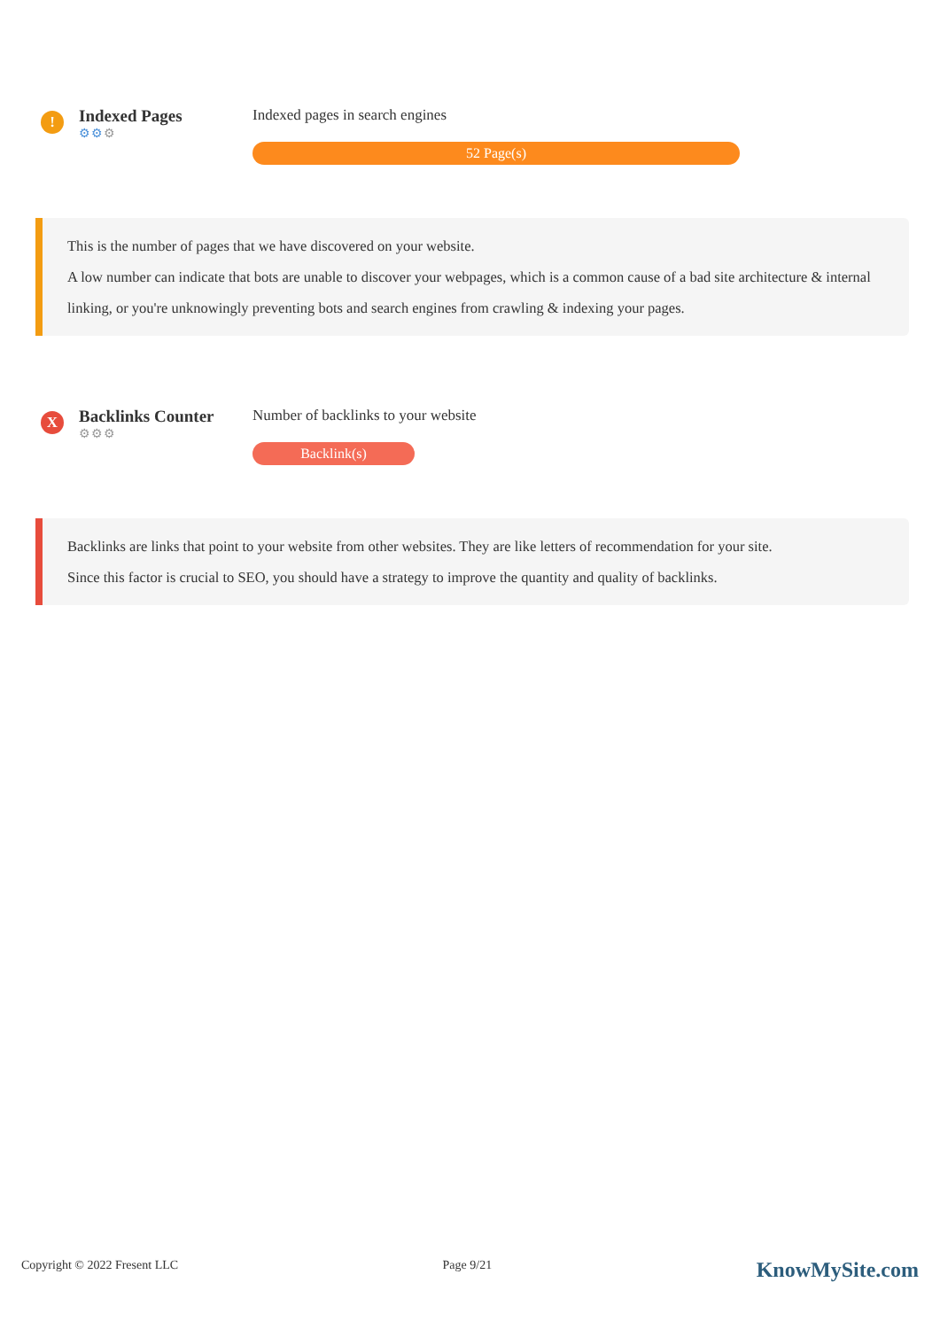!
Indexed Pages
⚙⚙⚙
Indexed pages in search engines
52 Page(s)
This is the number of pages that we have discovered on your website.
A low number can indicate that bots are unable to discover your webpages, which is a common cause of a bad site architecture & internal linking, or you're unknowingly preventing bots and search engines from crawling & indexing your pages.
X
Backlinks Counter
⚙⚙⚙
Number of backlinks to your website
Backlink(s)
Backlinks are links that point to your website from other websites. They are like letters of recommendation for your site.
Since this factor is crucial to SEO, you should have a strategy to improve the quantity and quality of backlinks.
Copyright © 2022 Fresent LLC Page 9/21 KnowMySite.com